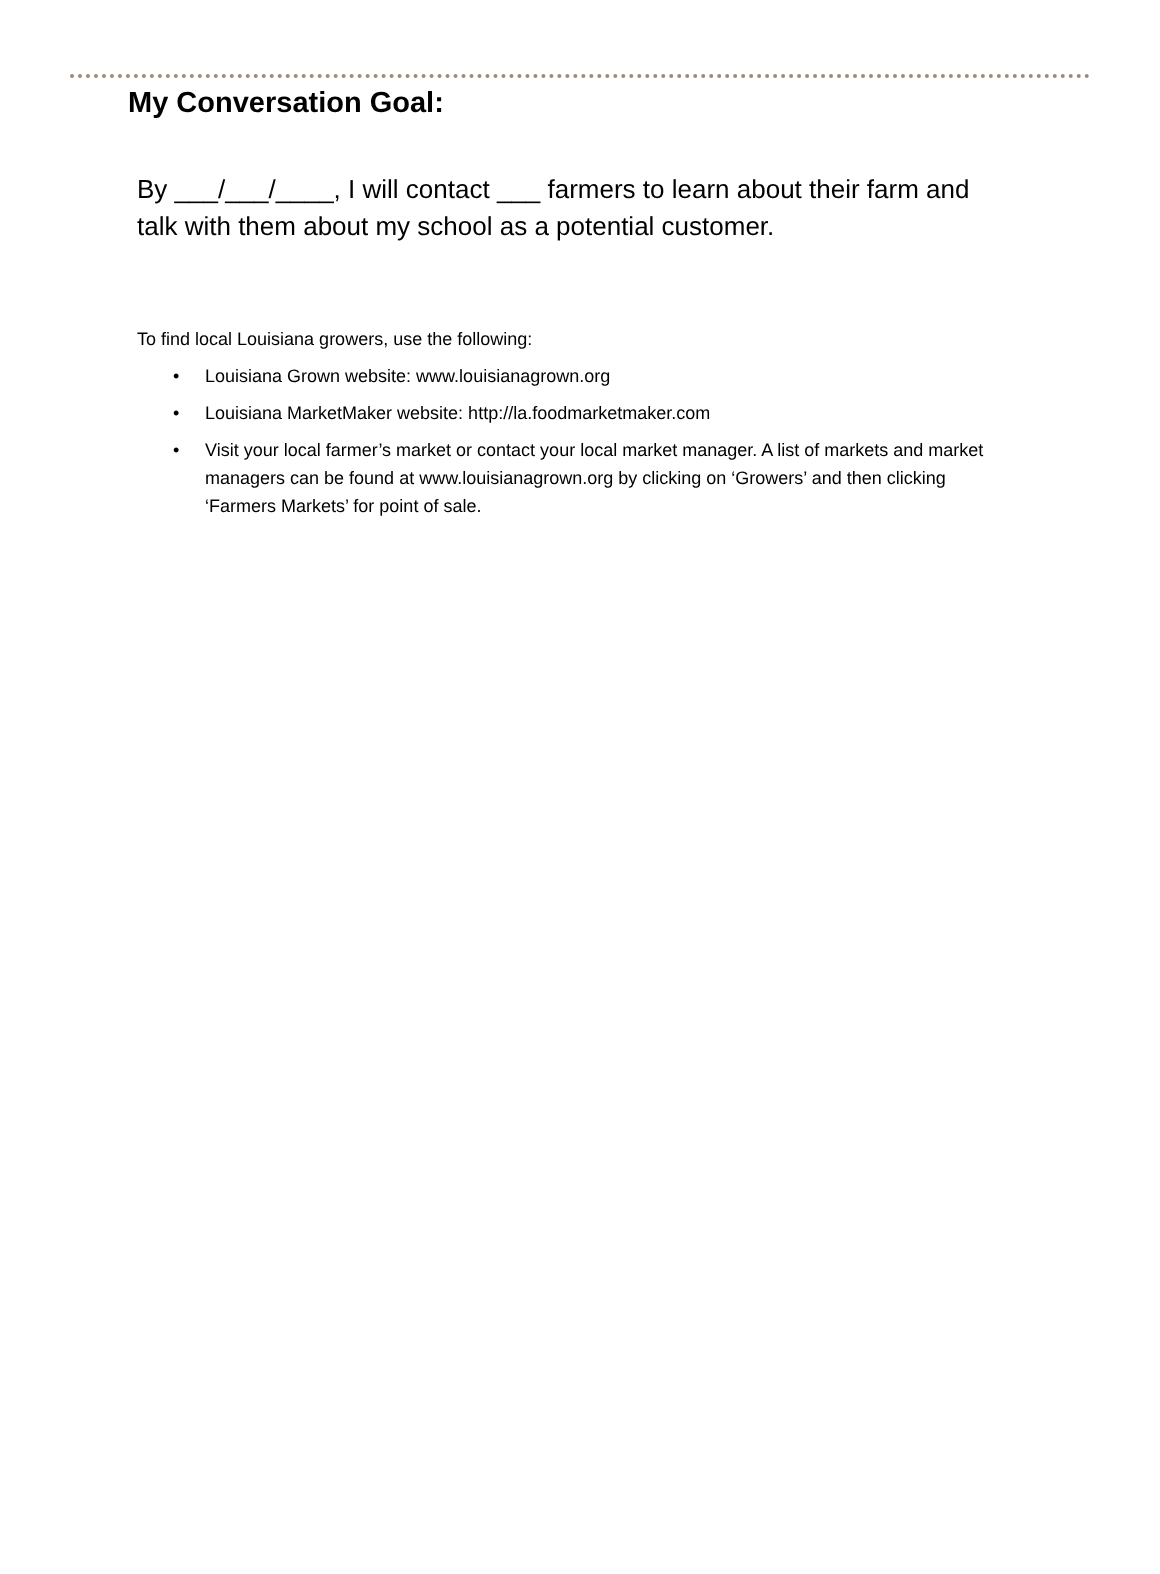My Conversation Goal:
By ___/___/____, I will contact ___ farmers to learn about their farm and talk with them about my school as a potential customer.
To find local Louisiana growers, use the following:
• Louisiana Grown website: www.louisianagrown.org
• Louisiana MarketMaker website: http://la.foodmarketmaker.com
• Visit your local farmer’s market or contact your local market manager. A list of markets and market managers can be found at www.louisianagrown.org by clicking on ‘Growers’ and then clicking ‘Farmers Markets’ for point of sale.